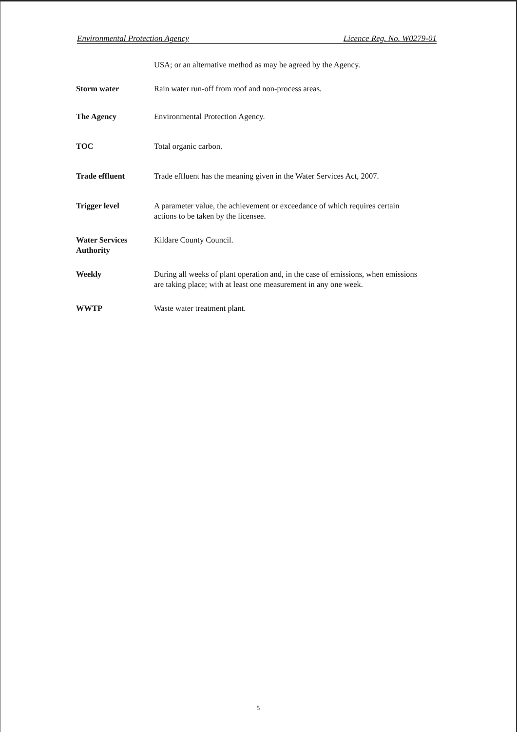Environmental Protection Agency Licence Reg. No. W0279-01
USA; or an alternative method as may be agreed by the Agency.
Storm water Rain water run-off from roof and non-process areas.
The Agency Environmental Protection Agency.
TOC Total organic carbon.
Trade effluent Trade effluent has the meaning given in the Water Services Act, 2007.
Trigger level A parameter value, the achievement or exceedance of which requires certain actions to be taken by the licensee.
Water Services Authority
Kildare County Council.
Weekly During all weeks of plant operation and, in the case of emissions, when emissions are taking place; with at least one measurement in any one week.
WWTP Waste water treatment plant.
5